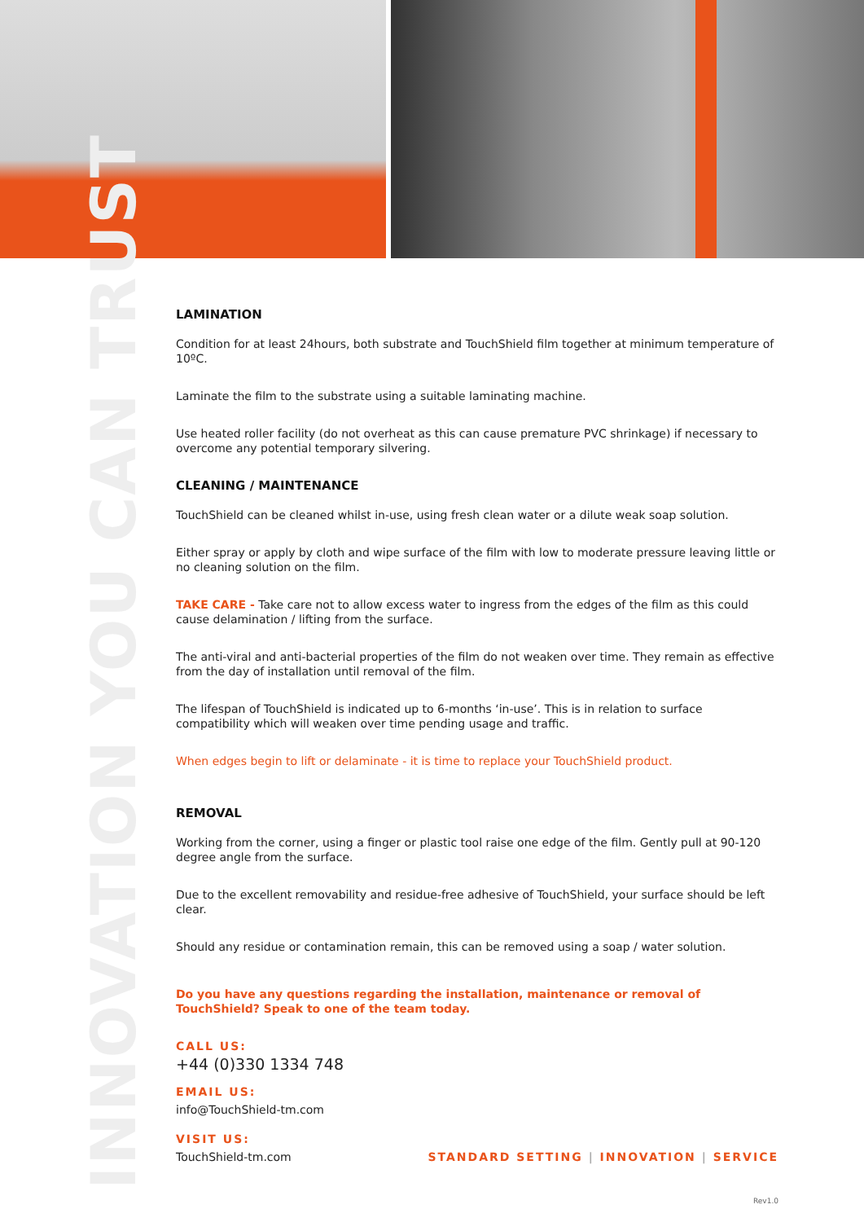INNOVATION YOU CAN TRUST
LAMINATION
Condition for at least 24hours, both substrate and TouchShield film together at minimum temperature of 10ºC.
Laminate the film to the substrate using a suitable laminating machine.
Use heated roller facility (do not overheat as this can cause premature PVC shrinkage) if necessary to overcome any potential temporary silvering.
CLEANING / MAINTENANCE
TouchShield can be cleaned whilst in-use, using fresh clean water or a dilute weak soap solution.
Either spray or apply by cloth and wipe surface of the film with low to moderate pressure leaving little or no cleaning solution on the film.
TAKE CARE - Take care not to allow excess water to ingress from the edges of the film as this could cause delamination / lifting from the surface.
The anti-viral and anti-bacterial properties of the film do not weaken over time. They remain as effective from the day of installation until removal of the film.
The lifespan of TouchShield is indicated up to 6-months ‘in-use’. This is in relation to surface compatibility which will weaken over time pending usage and traffic.
When edges begin to lift or delaminate - it is time to replace your TouchShield product.
REMOVAL
Working from the corner, using a finger or plastic tool raise one edge of the film. Gently pull at 90-120 degree angle from the surface.
Due to the excellent removability and residue-free adhesive of TouchShield, your surface should be left clear.
Should any residue or contamination remain, this can be removed using a soap / water solution.
Do you have any questions regarding the installation, maintenance or removal of TouchShield? Speak to one of the team today.
CALL US:
+44 (0)330 1334 748
EMAIL US:
info@TouchShield-tm.com
VISIT US:
TouchShield-tm.com
STANDARD SETTING | INNOVATION | SERVICE
Rev1.0